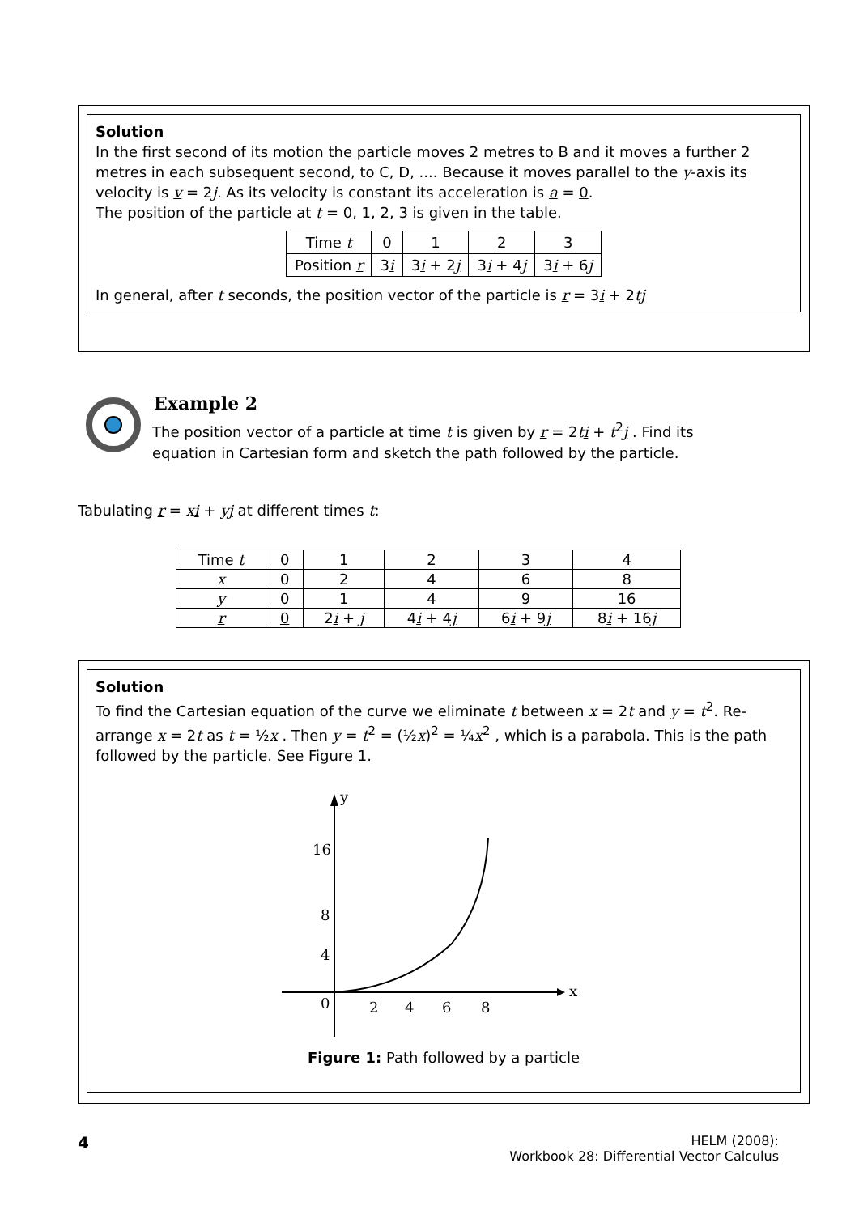Solution
In the first second of its motion the particle moves 2 metres to B and it moves a further 2 metres in each subsequent second, to C, D, .... Because it moves parallel to the y-axis its velocity is v = 2j. As its velocity is constant its acceleration is a = 0.
The position of the particle at t = 0, 1, 2, 3 is given in the table.
| Time t | 0 | 1 | 2 | 3 |
| Position r | 3 i | 3 i + 2 j | 3 i + 4 j | 3 i + 6 j |
In general, after t seconds, the position vector of the particle is r = 3i + 2tj
Example 2
The position vector of a particle at time t is given by r = 2ti + t<sup>2</sup>j . Find its equation in Cartesian form and sketch the path followed by the particle.
Tabulating r = xi + yj at different times t:
| Time t | 0 | 1 | 2 | 3 | 4 |
| x | 0 | 2 | 4 | 6 | 8 |
| y | 0 | 1 | 4 | 9 | 16 |
| r | 0 | 2 i + j | 4 i + 4 j | 6 i + 9 j | 8 i + 16 j |
Solution
To find the Cartesian equation of the curve we eliminate t between x = 2t and y = t<sup>2</sup>. Re-arrange x = 2t as t = ½x . Then y = t<sup>2</sup> = (½x)<sup>2</sup> = ¼x<sup>2</sup> , which is a parabola. This is the path followed by the particle. See Figure 1.
y
x
16
8
4
0
2
4
6
8
Figure 1: Path followed by a particle
4
HELM (2008):
Workbook 28: Differential Vector Calculus